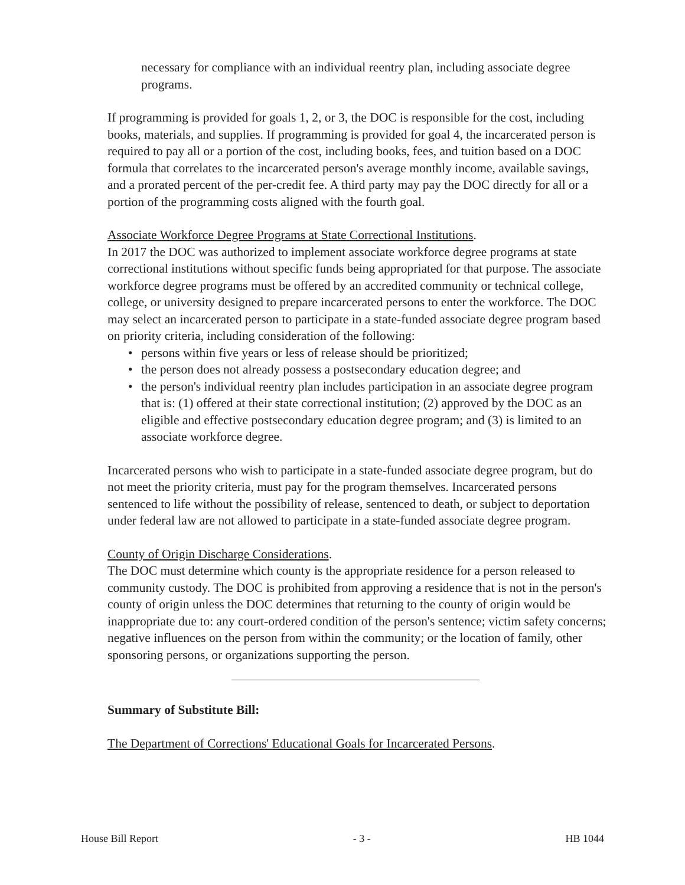necessary for compliance with an individual reentry plan, including associate degree programs.
If programming is provided for goals 1, 2, or 3, the DOC is responsible for the cost, including books, materials, and supplies. If programming is provided for goal 4, the incarcerated person is required to pay all or a portion of the cost, including books, fees, and tuition based on a DOC formula that correlates to the incarcerated person's average monthly income, available savings, and a prorated percent of the per-credit fee. A third party may pay the DOC directly for all or a portion of the programming costs aligned with the fourth goal.
Associate Workforce Degree Programs at State Correctional Institutions.
In 2017 the DOC was authorized to implement associate workforce degree programs at state correctional institutions without specific funds being appropriated for that purpose. The associate workforce degree programs must be offered by an accredited community or technical college, college, or university designed to prepare incarcerated persons to enter the workforce. The DOC may select an incarcerated person to participate in a state-funded associate degree program based on priority criteria, including consideration of the following:
• persons within five years or less of release should be prioritized;
• the person does not already possess a postsecondary education degree; and
• the person's individual reentry plan includes participation in an associate degree program that is: (1) offered at their state correctional institution; (2) approved by the DOC as an eligible and effective postsecondary education degree program; and (3) is limited to an associate workforce degree.
Incarcerated persons who wish to participate in a state-funded associate degree program, but do not meet the priority criteria, must pay for the program themselves. Incarcerated persons sentenced to life without the possibility of release, sentenced to death, or subject to deportation under federal law are not allowed to participate in a state-funded associate degree program.
County of Origin Discharge Considerations.
The DOC must determine which county is the appropriate residence for a person released to community custody. The DOC is prohibited from approving a residence that is not in the person's county of origin unless the DOC determines that returning to the county of origin would be inappropriate due to: any court-ordered condition of the person's sentence; victim safety concerns; negative influences on the person from within the community; or the location of family, other sponsoring persons, or organizations supporting the person.
Summary of Substitute Bill:
The Department of Corrections' Educational Goals for Incarcerated Persons.
House Bill Report - 3 - HB 1044